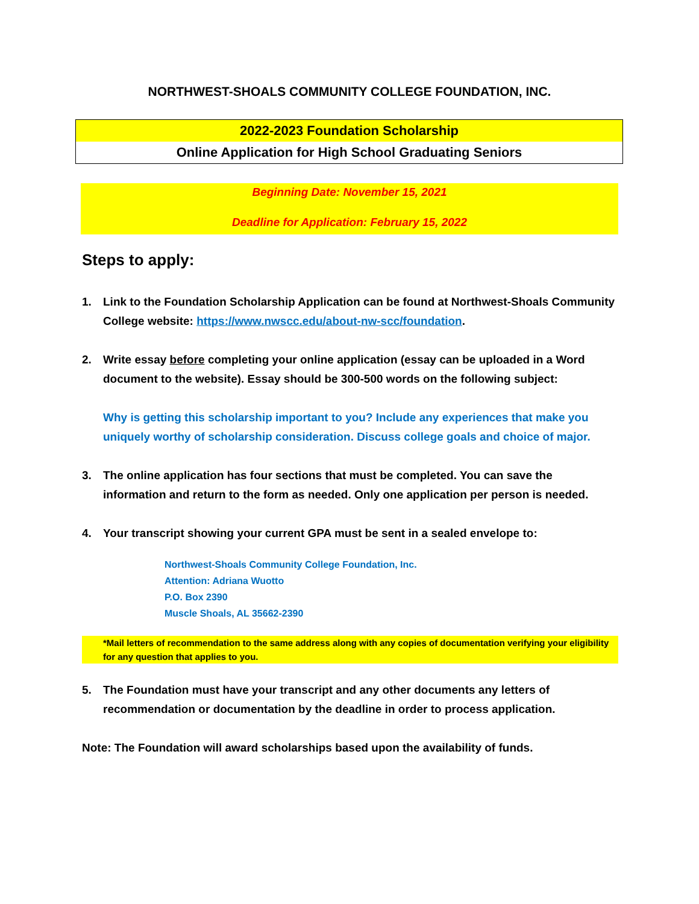NORTHWEST-SHOALS COMMUNITY COLLEGE FOUNDATION, INC.
2022-2023 Foundation Scholarship
Online Application for High School Graduating Seniors
Beginning Date: November 15, 2021
Deadline for Application: February 15, 2022
Steps to apply:
1. Link to the Foundation Scholarship Application can be found at Northwest-Shoals Community College website: https://www.nwscc.edu/about-nw-scc/foundation.
2. Write essay before completing your online application (essay can be uploaded in a Word document to the website). Essay should be 300-500 words on the following subject:
Why is getting this scholarship important to you? Include any experiences that make you uniquely worthy of scholarship consideration. Discuss college goals and choice of major.
3. The online application has four sections that must be completed. You can save the information and return to the form as needed. Only one application per person is needed.
4. Your transcript showing your current GPA must be sent in a sealed envelope to:
Northwest-Shoals Community College Foundation, Inc.
Attention: Adriana Wuotto
P.O. Box 2390
Muscle Shoals, AL 35662-2390
*Mail letters of recommendation to the same address along with any copies of documentation verifying your eligibility for any question that applies to you.
5. The Foundation must have your transcript and any other documents any letters of recommendation or documentation by the deadline in order to process application.
Note: The Foundation will award scholarships based upon the availability of funds.